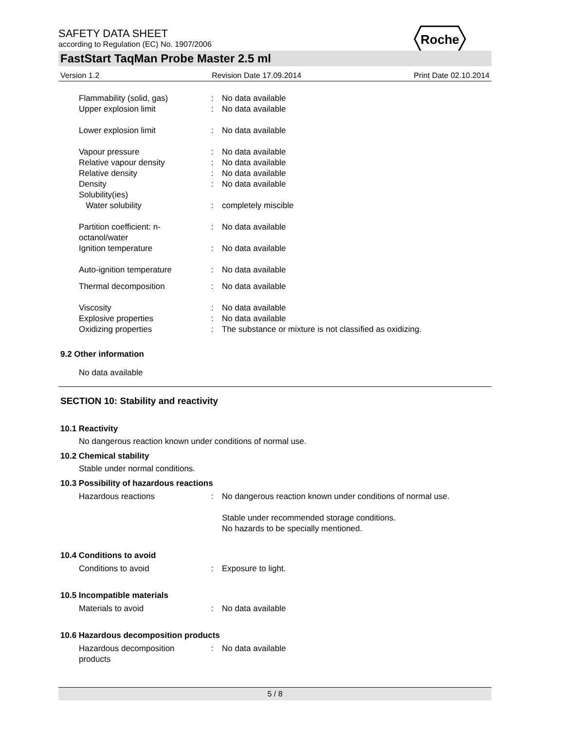Roche
SAFETY DATA SHEET
according to Regulation (EC) No. 1907/2006
FastStart TaqMan Probe Master 2.5 ml
Version 1.2 Revision Date 17.09.2014 Print Date 02.10.2014
Flammability (solid, gas) : No data available
Upper explosion limit : No data available
Lower explosion limit : No data available
Vapour pressure : No data available
Relative vapour density : No data available
Relative density : No data available
Density : No data available
Solubility(ies)
Water solubility : completely miscible
Partition coefficient: n-
octanol/water
: No data available
Ignition temperature : No data available
Auto-ignition temperature : No data available
Thermal decomposition : No data available
Viscosity : No data available
Explosive properties : No data available
Oxidizing properties : The substance or mixture is not classified as oxidizing.
9.2 Other information
No data available
SECTION 10: Stability and reactivity
10.1 Reactivity
No dangerous reaction known under conditions of normal use.
10.2 Chemical stability
Stable under normal conditions.
10.3 Possibility of hazardous reactions
Hazardous reactions : No dangerous reaction known under conditions of normal use.
Stable under recommended storage conditions.
No hazards to be specially mentioned.
10.4 Conditions to avoid
Conditions to avoid : Exposure to light.
10.5 Incompatible materials
Materials to avoid : No data available
10.6 Hazardous decomposition products
Hazardous decomposition
products
: No data available
5 / 8